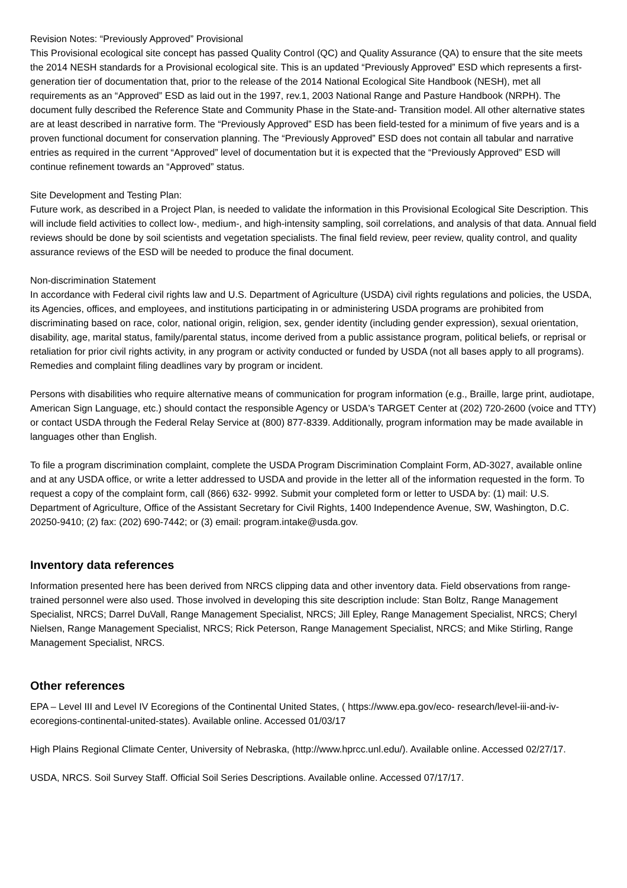Revision Notes: “Previously Approved” Provisional
This Provisional ecological site concept has passed Quality Control (QC) and Quality Assurance (QA) to ensure that the site meets the 2014 NESH standards for a Provisional ecological site. This is an updated “Previously Approved” ESD which represents a first-generation tier of documentation that, prior to the release of the 2014 National Ecological Site Handbook (NESH), met all requirements as an “Approved” ESD as laid out in the 1997, rev.1, 2003 National Range and Pasture Handbook (NRPH). The document fully described the Reference State and Community Phase in the State-and- Transition model. All other alternative states are at least described in narrative form. The “Previously Approved” ESD has been field-tested for a minimum of five years and is a proven functional document for conservation planning. The “Previously Approved” ESD does not contain all tabular and narrative entries as required in the current “Approved” level of documentation but it is expected that the “Previously Approved” ESD will continue refinement towards an “Approved” status.
Site Development and Testing Plan:
Future work, as described in a Project Plan, is needed to validate the information in this Provisional Ecological Site Description. This will include field activities to collect low-, medium-, and high-intensity sampling, soil correlations, and analysis of that data. Annual field reviews should be done by soil scientists and vegetation specialists. The final field review, peer review, quality control, and quality assurance reviews of the ESD will be needed to produce the final document.
Non-discrimination Statement
In accordance with Federal civil rights law and U.S. Department of Agriculture (USDA) civil rights regulations and policies, the USDA, its Agencies, offices, and employees, and institutions participating in or administering USDA programs are prohibited from discriminating based on race, color, national origin, religion, sex, gender identity (including gender expression), sexual orientation, disability, age, marital status, family/parental status, income derived from a public assistance program, political beliefs, or reprisal or retaliation for prior civil rights activity, in any program or activity conducted or funded by USDA (not all bases apply to all programs). Remedies and complaint filing deadlines vary by program or incident.
Persons with disabilities who require alternative means of communication for program information (e.g., Braille, large print, audiotape, American Sign Language, etc.) should contact the responsible Agency or USDA's TARGET Center at (202) 720-2600 (voice and TTY) or contact USDA through the Federal Relay Service at (800) 877-8339. Additionally, program information may be made available in languages other than English.
To file a program discrimination complaint, complete the USDA Program Discrimination Complaint Form, AD-3027, available online and at any USDA office, or write a letter addressed to USDA and provide in the letter all of the information requested in the form. To request a copy of the complaint form, call (866) 632- 9992. Submit your completed form or letter to USDA by: (1) mail: U.S. Department of Agriculture, Office of the Assistant Secretary for Civil Rights, 1400 Independence Avenue, SW, Washington, D.C. 20250-9410; (2) fax: (202) 690-7442; or (3) email: program.intake@usda.gov.
Inventory data references
Information presented here has been derived from NRCS clipping data and other inventory data. Field observations from range-trained personnel were also used. Those involved in developing this site description include: Stan Boltz, Range Management Specialist, NRCS; Darrel DuVall, Range Management Specialist, NRCS; Jill Epley, Range Management Specialist, NRCS; Cheryl Nielsen, Range Management Specialist, NRCS; Rick Peterson, Range Management Specialist, NRCS; and Mike Stirling, Range Management Specialist, NRCS.
Other references
EPA – Level III and Level IV Ecoregions of the Continental United States, ( https://www.epa.gov/eco- research/level-iii-and-iv-ecoregions-continental-united-states). Available online. Accessed 01/03/17
High Plains Regional Climate Center, University of Nebraska, (http://www.hprcc.unl.edu/). Available online. Accessed 02/27/17.
USDA, NRCS. Soil Survey Staff. Official Soil Series Descriptions. Available online. Accessed 07/17/17.